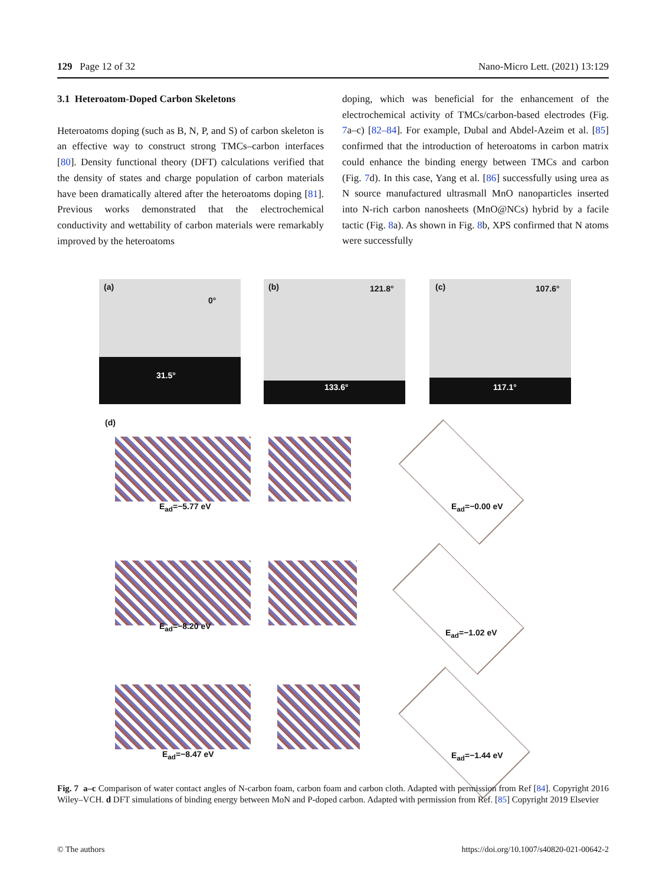129 Page 12 of 32 Nano-Micro Lett. (2021) 13:129
3.1 Heteroatom-Doped Carbon Skeletons
Heteroatoms doping (such as B, N, P, and S) of carbon skeleton is an effective way to construct strong TMCs–carbon interfaces [80]. Density functional theory (DFT) calculations verified that the density of states and charge population of carbon materials have been dramatically altered after the heteroatoms doping [81]. Previous works demonstrated that the electrochemical conductivity and wettability of carbon materials were remarkably improved by the heteroatoms
doping, which was beneficial for the enhancement of the electrochemical activity of TMCs/carbon-based electrodes (Fig. 7a–c) [82–84]. For example, Dubal and Abdel-Azeim et al. [85] confirmed that the introduction of heteroatoms in carbon matrix could enhance the binding energy between TMCs and carbon (Fig. 7d). In this case, Yang et al. [86] successfully using urea as N source manufactured ultrasmall MnO nanoparticles inserted into N-rich carbon nanosheets (MnO@NCs) hybrid by a facile tactic (Fig. 8a). As shown in Fig. 8b, XPS confirmed that N atoms were successfully
(a)
0°
31.5°
(b) 121.8°
133.6°
(c) 107.6°
117.1°
(d)
E<sub>ad</sub>=−5.77 eV E<sub>ad</sub>=−0.00 eV
E<sub>ad</sub>=−8.20 eV
E<sub>ad</sub>=−1.02 eV
E<sub>ad</sub>=−8.47 eV E<sub>ad</sub>=−1.44 eV
Fig. 7 a–c Comparison of water contact angles of N-carbon foam, carbon foam and carbon cloth. Adapted with permission from Ref [84]. Copyright 2016 Wiley–VCH. d DFT simulations of binding energy between MoN and P-doped carbon. Adapted with permission from Ref. [85] Copyright 2019 Elsevier
© The authors https://doi.org/10.1007/s40820-021-00642-2